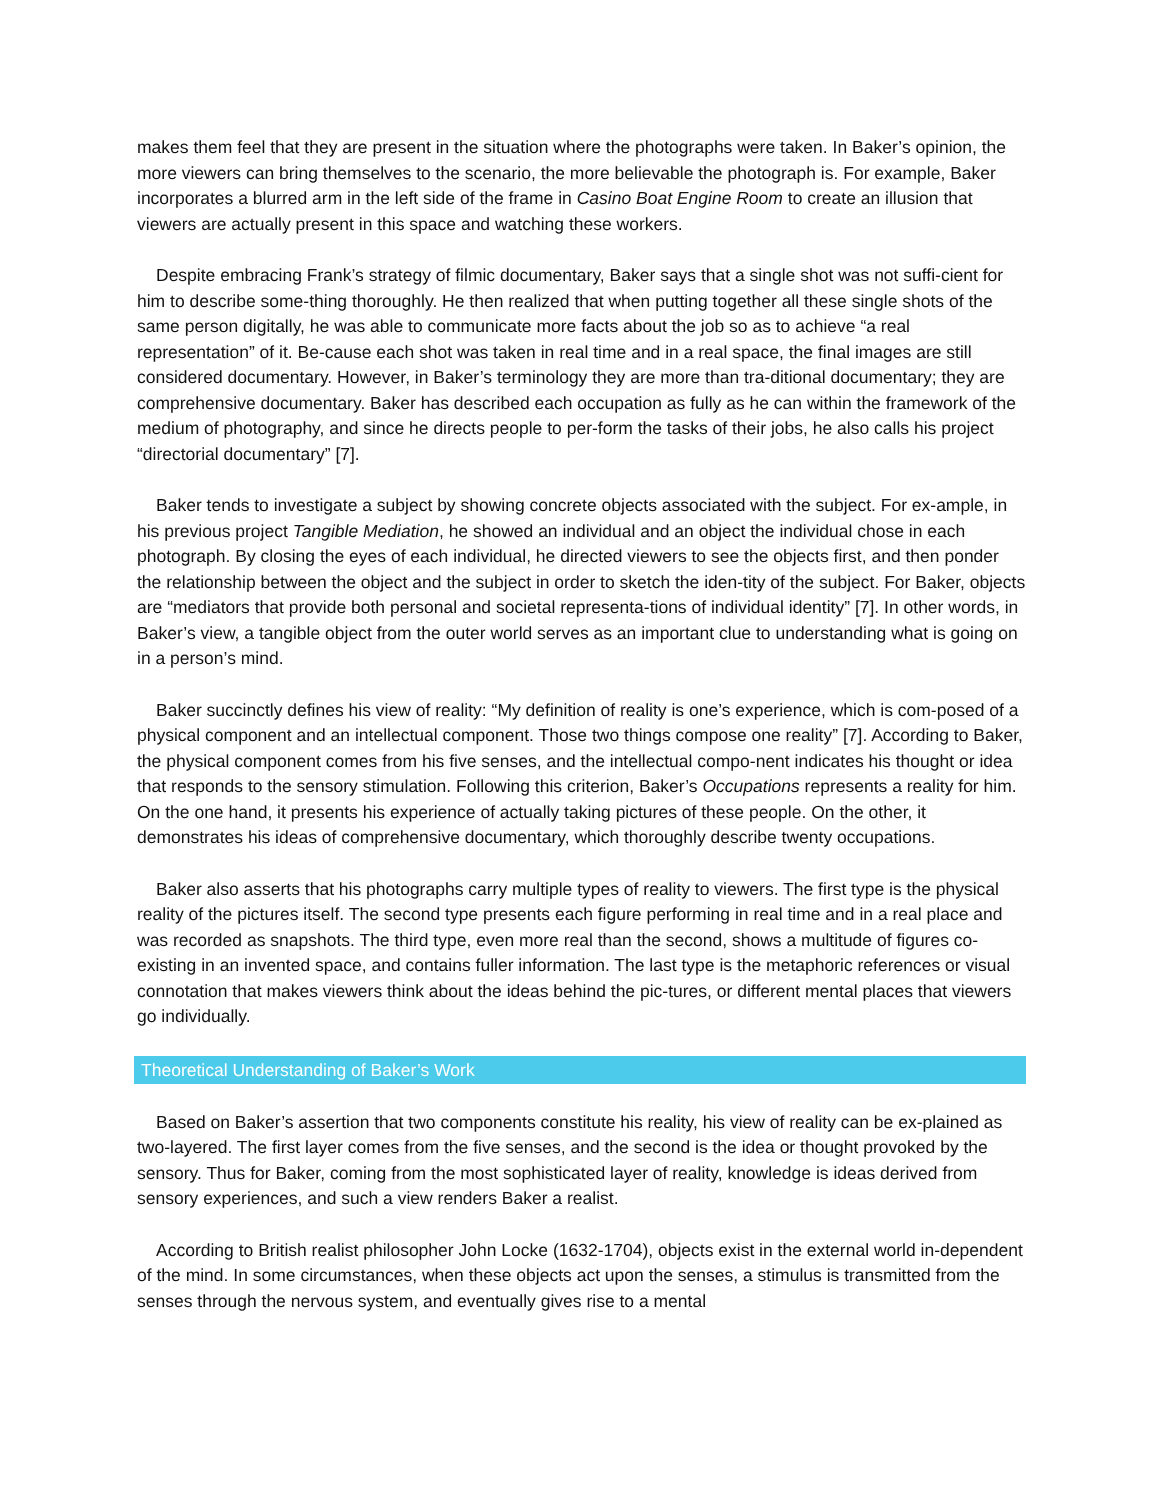makes them feel that they are present in the situation where the photographs were taken. In Baker’s opinion, the more viewers can bring themselves to the scenario, the more believable the photograph is. For example, Baker incorporates a blurred arm in the left side of the frame in Casino Boat Engine Room to create an illusion that viewers are actually present in this space and watching these workers.
Despite embracing Frank’s strategy of filmic documentary, Baker says that a single shot was not suffi-cient for him to describe some-thing thoroughly. He then realized that when putting together all these single shots of the same person digitally, he was able to communicate more facts about the job so as to achieve “a real representation” of it. Be-cause each shot was taken in real time and in a real space, the final images are still considered documentary. However, in Baker’s terminology they are more than tra-ditional documentary; they are comprehensive documentary. Baker has described each occupation as fully as he can within the framework of the medium of photography, and since he directs people to per-form the tasks of their jobs, he also calls his project “directorial documentary” [7].
Baker tends to investigate a subject by showing concrete objects associated with the subject. For ex-ample, in his previous project Tangible Mediation, he showed an individual and an object the individual chose in each photograph. By closing the eyes of each individual, he directed viewers to see the objects first, and then ponder the relationship between the object and the subject in order to sketch the iden-tity of the subject. For Baker, objects are “mediators that provide both personal and societal representa-tions of individual identity” [7]. In other words, in Baker’s view, a tangible object from the outer world serves as an important clue to understanding what is going on in a person’s mind.
Baker succinctly defines his view of reality: “My definition of reality is one’s experience, which is com-posed of a physical component and an intellectual component. Those two things compose one reality” [7]. According to Baker, the physical component comes from his five senses, and the intellectual compo-nent indicates his thought or idea that responds to the sensory stimulation. Following this criterion, Baker’s Occupations represents a reality for him. On the one hand, it presents his experience of actually taking pictures of these people. On the other, it demonstrates his ideas of comprehensive documentary, which thoroughly describe twenty occupations.
Baker also asserts that his photographs carry multiple types of reality to viewers. The first type is the physical reality of the pictures itself. The second type presents each figure performing in real time and in a real place and was recorded as snapshots. The third type, even more real than the second, shows a multitude of figures co-existing in an invented space, and contains fuller information. The last type is the metaphoric references or visual connotation that makes viewers think about the ideas behind the pic-tures, or different mental places that viewers go individually.
Theoretical Understanding of Baker’s Work
Based on Baker’s assertion that two components constitute his reality, his view of reality can be ex-plained as two-layered. The first layer comes from the five senses, and the second is the idea or thought provoked by the sensory. Thus for Baker, coming from the most sophisticated layer of reality, knowledge is ideas derived from sensory experiences, and such a view renders Baker a realist.
According to British realist philosopher John Locke (1632-1704), objects exist in the external world in-dependent of the mind. In some circumstances, when these objects act upon the senses, a stimulus is transmitted from the senses through the nervous system, and eventually gives rise to a mental